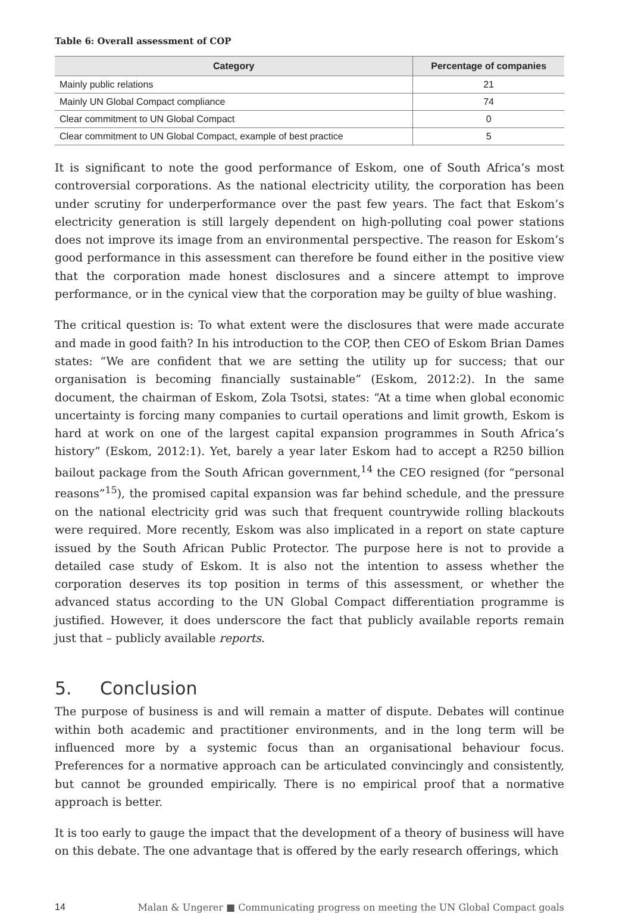Table 6: Overall assessment of COP
| Category | Percentage of companies |
| --- | --- |
| Mainly public relations | 21 |
| Mainly UN Global Compact compliance | 74 |
| Clear commitment to UN Global Compact | 0 |
| Clear commitment to UN Global Compact, example of best practice | 5 |
It is significant to note the good performance of Eskom, one of South Africa’s most controversial corporations. As the national electricity utility, the corporation has been under scrutiny for underperformance over the past few years. The fact that Eskom’s electricity generation is still largely dependent on high-polluting coal power stations does not improve its image from an environmental perspective. The reason for Eskom’s good performance in this assessment can therefore be found either in the positive view that the corporation made honest disclosures and a sincere attempt to improve performance, or in the cynical view that the corporation may be guilty of blue washing.
The critical question is: To what extent were the disclosures that were made accurate and made in good faith? In his introduction to the COP, then CEO of Eskom Brian Dames states: “We are confident that we are setting the utility up for success; that our organisation is becoming financially sustainable” (Eskom, 2012:2). In the same document, the chairman of Eskom, Zola Tsotsi, states: “At a time when global economic uncertainty is forcing many companies to curtail operations and limit growth, Eskom is hard at work on one of the largest capital expansion programmes in South Africa’s history” (Eskom, 2012:1). Yet, barely a year later Eskom had to accept a R250 billion bailout package from the South African government,<sup>14</sup> the CEO resigned (for “personal reasons”<sup>15</sup>), the promised capital expansion was far behind schedule, and the pressure on the national electricity grid was such that frequent countrywide rolling blackouts were required. More recently, Eskom was also implicated in a report on state capture issued by the South African Public Protector. The purpose here is not to provide a detailed case study of Eskom. It is also not the intention to assess whether the corporation deserves its top position in terms of this assessment, or whether the advanced status according to the UN Global Compact differentiation programme is justified. However, it does underscore the fact that publicly available reports remain just that – publicly available reports.
5. Conclusion
The purpose of business is and will remain a matter of dispute. Debates will continue within both academic and practitioner environments, and in the long term will be influenced more by a systemic focus than an organisational behaviour focus. Preferences for a normative approach can be articulated convincingly and consistently, but cannot be grounded empirically. There is no empirical proof that a normative approach is better.
It is too early to gauge the impact that the development of a theory of business will have on this debate. The one advantage that is offered by the early research offerings, which
14 Malan & Ungerer ■ Communicating progress on meeting the UN Global Compact goals